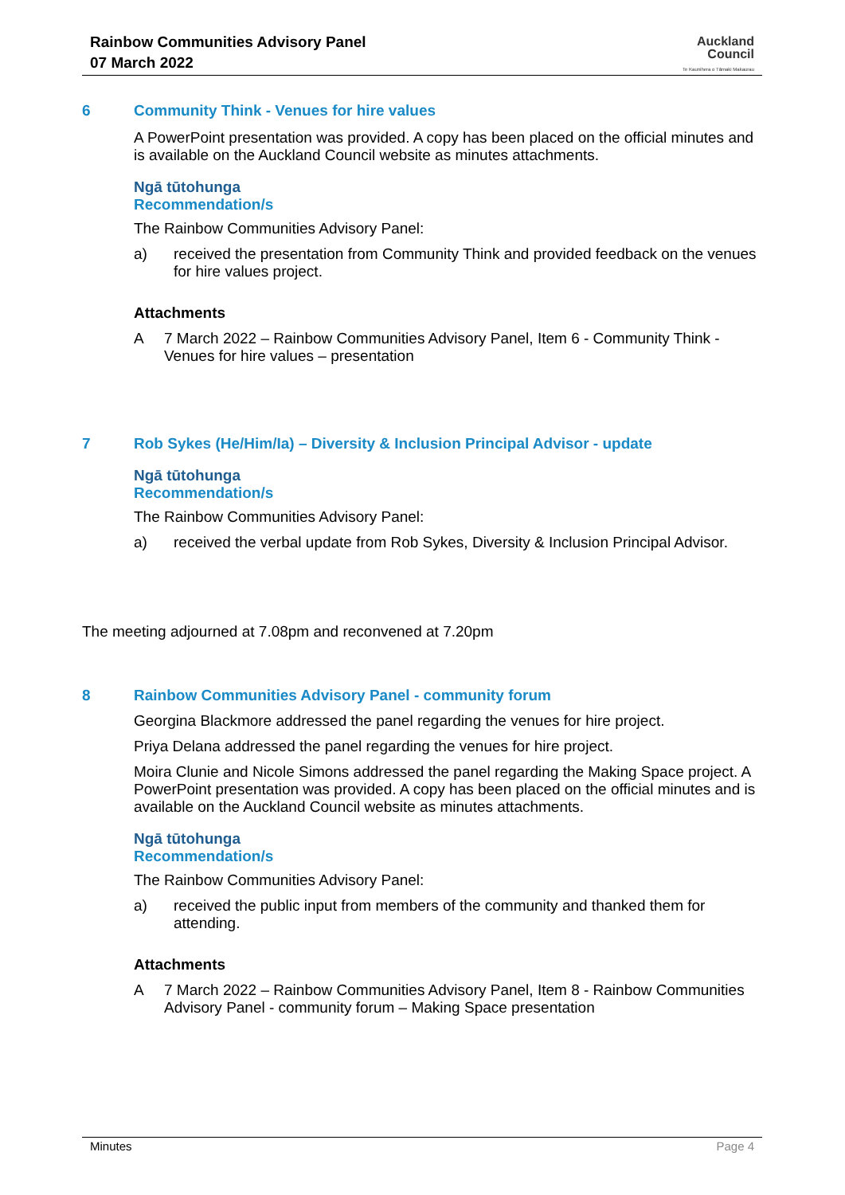Rainbow Communities Advisory Panel
07 March 2022
Auckland
Council
Te Kaunihera o Tāmaki Makaurau
6 Community Think - Venues for hire values
A PowerPoint presentation was provided. A copy has been placed on the official minutes and is available on the Auckland Council website as minutes attachments.
Ngā tūtohunga
Recommendation/s
The Rainbow Communities Advisory Panel:
a) received the presentation from Community Think and provided feedback on the venues for hire values project.
Attachments
A 7 March 2022 – Rainbow Communities Advisory Panel, Item 6 - Community Think - Venues for hire values – presentation
7 Rob Sykes (He/Him/Ia) – Diversity & Inclusion Principal Advisor - update
Ngā tūtohunga
Recommendation/s
The Rainbow Communities Advisory Panel:
a) received the verbal update from Rob Sykes, Diversity & Inclusion Principal Advisor.
The meeting adjourned at 7.08pm and reconvened at 7.20pm
8 Rainbow Communities Advisory Panel - community forum
Georgina Blackmore addressed the panel regarding the venues for hire project.
Priya Delana addressed the panel regarding the venues for hire project.
Moira Clunie and Nicole Simons addressed the panel regarding the Making Space project. A PowerPoint presentation was provided. A copy has been placed on the official minutes and is available on the Auckland Council website as minutes attachments.
Ngā tūtohunga
Recommendation/s
The Rainbow Communities Advisory Panel:
a) received the public input from members of the community and thanked them for attending.
Attachments
A 7 March 2022 – Rainbow Communities Advisory Panel, Item 8 - Rainbow Communities Advisory Panel - community forum – Making Space presentation
Minutes Page 4